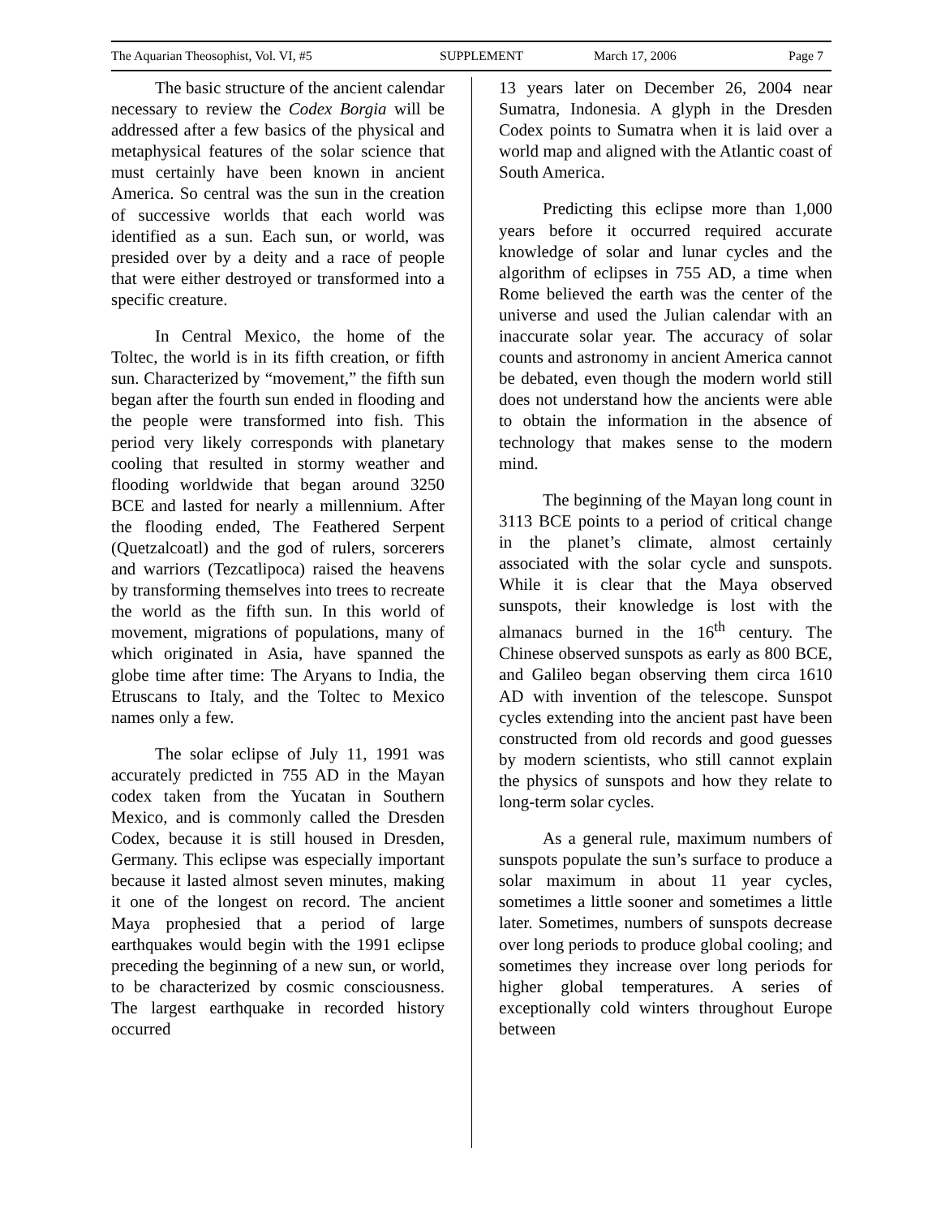The Aquarian Theosophist, Vol. VI, #5 SUPPLEMENT March 17, 2006 Page 7
The basic structure of the ancient calendar necessary to review the Codex Borgia will be addressed after a few basics of the physical and metaphysical features of the solar science that must certainly have been known in ancient America. So central was the sun in the creation of successive worlds that each world was identified as a sun. Each sun, or world, was presided over by a deity and a race of people that were either destroyed or transformed into a specific creature.
In Central Mexico, the home of the Toltec, the world is in its fifth creation, or fifth sun. Characterized by “movement,” the fifth sun began after the fourth sun ended in flooding and the people were transformed into fish. This period very likely corresponds with planetary cooling that resulted in stormy weather and flooding worldwide that began around 3250 BCE and lasted for nearly a millennium. After the flooding ended, The Feathered Serpent (Quetzalcoatl) and the god of rulers, sorcerers and warriors (Tezcatlipoca) raised the heavens by transforming themselves into trees to recreate the world as the fifth sun. In this world of movement, migrations of populations, many of which originated in Asia, have spanned the globe time after time: The Aryans to India, the Etruscans to Italy, and the Toltec to Mexico names only a few.
The solar eclipse of July 11, 1991 was accurately predicted in 755 AD in the Mayan codex taken from the Yucatan in Southern Mexico, and is commonly called the Dresden Codex, because it is still housed in Dresden, Germany. This eclipse was especially important because it lasted almost seven minutes, making it one of the longest on record. The ancient Maya prophesied that a period of large earthquakes would begin with the 1991 eclipse preceding the beginning of a new sun, or world, to be characterized by cosmic consciousness. The largest earthquake in recorded history occurred
13 years later on December 26, 2004 near Sumatra, Indonesia. A glyph in the Dresden Codex points to Sumatra when it is laid over a world map and aligned with the Atlantic coast of South America.
Predicting this eclipse more than 1,000 years before it occurred required accurate knowledge of solar and lunar cycles and the algorithm of eclipses in 755 AD, a time when Rome believed the earth was the center of the universe and used the Julian calendar with an inaccurate solar year. The accuracy of solar counts and astronomy in ancient America cannot be debated, even though the modern world still does not understand how the ancients were able to obtain the information in the absence of technology that makes sense to the modern mind.
The beginning of the Mayan long count in 3113 BCE points to a period of critical change in the planet’s climate, almost certainly associated with the solar cycle and sunspots. While it is clear that the Maya observed sunspots, their knowledge is lost with the almanacs burned in the 16<sup>th</sup> century. The Chinese observed sunspots as early as 800 BCE, and Galileo began observing them circa 1610 AD with invention of the telescope. Sunspot cycles extending into the ancient past have been constructed from old records and good guesses by modern scientists, who still cannot explain the physics of sunspots and how they relate to long-term solar cycles.
As a general rule, maximum numbers of sunspots populate the sun’s surface to produce a solar maximum in about 11 year cycles, sometimes a little sooner and sometimes a little later. Sometimes, numbers of sunspots decrease over long periods to produce global cooling; and sometimes they increase over long periods for higher global temperatures. A series of exceptionally cold winters throughout Europe between